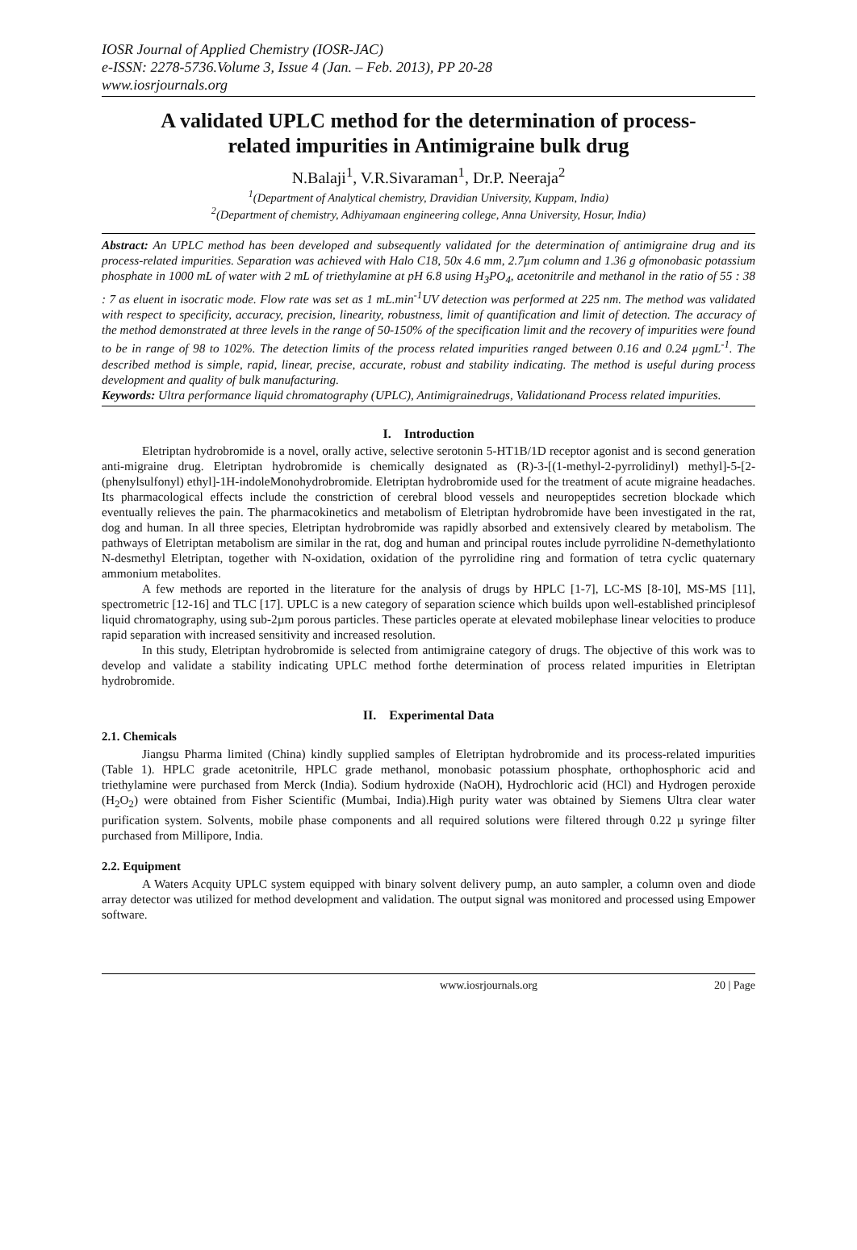IOSR Journal of Applied Chemistry (IOSR-JAC)
e-ISSN: 2278-5736.Volume 3, Issue 4 (Jan. – Feb. 2013), PP 20-28
www.iosrjournals.org
A validated UPLC method for the determination of process-related impurities in Antimigraine bulk drug
N.Balaji<sup>1</sup>, V.R.Sivaraman<sup>1</sup>, Dr.P. Neeraja<sup>2</sup>
<sup>1</sup> (Department of Analytical chemistry, Dravidian University, Kuppam, India)
<sup>2</sup> (Department of chemistry, Adhiyamaan engineering college, Anna University, Hosur, India)
Abstract: An UPLC method has been developed and subsequently validated for the determination of antimigraine drug and its process-related impurities. Separation was achieved with Halo C18, 50x 4.6 mm, 2.7µm column and 1.36 g ofmonobasic potassium phosphate in 1000 mL of water with 2 mL of triethylamine at pH 6.8 using H<sub>3</sub>PO<sub>4</sub>, acetonitrile and methanol in the ratio of 55 : 38 : 7 as eluent in isocratic mode. Flow rate was set as 1 mL.min<sup>-1</sup>UV detection was performed at 225 nm. The method was validated with respect to specificity, accuracy, precision, linearity, robustness, limit of quantification and limit of detection. The accuracy of the method demonstrated at three levels in the range of 50-150% of the specification limit and the recovery of impurities were found to be in range of 98 to 102%. The detection limits of the process related impurities ranged between 0.16 and 0.24 µgmL<sup>-1</sup>. The described method is simple, rapid, linear, precise, accurate, robust and stability indicating. The method is useful during process development and quality of bulk manufacturing.
Keywords: Ultra performance liquid chromatography (UPLC), Antimigrainedrugs, Validationand Process related impurities.
I. Introduction
Eletriptan hydrobromide is a novel, orally active, selective serotonin 5-HT1B/1D receptor agonist and is second generation anti-migraine drug. Eletriptan hydrobromide is chemically designated as (R)-3-[(1-methyl-2-pyrrolidinyl) methyl]-5-[2-(phenylsulfonyl) ethyl]-1H-indoleMonohydrobromide. Eletriptan hydrobromide used for the treatment of acute migraine headaches. Its pharmacological effects include the constriction of cerebral blood vessels and neuropeptides secretion blockade which eventually relieves the pain. The pharmacokinetics and metabolism of Eletriptan hydrobromide have been investigated in the rat, dog and human. In all three species, Eletriptan hydrobromide was rapidly absorbed and extensively cleared by metabolism. The pathways of Eletriptan metabolism are similar in the rat, dog and human and principal routes include pyrrolidine N-demethylationto N-desmethyl Eletriptan, together with N-oxidation, oxidation of the pyrrolidine ring and formation of tetra cyclic quaternary ammonium metabolites.
A few methods are reported in the literature for the analysis of drugs by HPLC [1-7], LC-MS [8-10], MS-MS [11], spectrometric [12-16] and TLC [17]. UPLC is a new category of separation science which builds upon well-established principlesof liquid chromatography, using sub-2µm porous particles. These particles operate at elevated mobilephase linear velocities to produce rapid separation with increased sensitivity and increased resolution.
In this study, Eletriptan hydrobromide is selected from antimigraine category of drugs. The objective of this work was to develop and validate a stability indicating UPLC method forthe determination of process related impurities in Eletriptan hydrobromide.
II. Experimental Data
2.1. Chemicals
Jiangsu Pharma limited (China) kindly supplied samples of Eletriptan hydrobromide and its process-related impurities (Table 1). HPLC grade acetonitrile, HPLC grade methanol, monobasic potassium phosphate, orthophosphoric acid and triethylamine were purchased from Merck (India). Sodium hydroxide (NaOH), Hydrochloric acid (HCl) and Hydrogen peroxide (H<sub>2</sub>O<sub>2</sub>) were obtained from Fisher Scientific (Mumbai, India).High purity water was obtained by Siemens Ultra clear water purification system. Solvents, mobile phase components and all required solutions were filtered through 0.22 µ syringe filter purchased from Millipore, India.
2.2. Equipment
A Waters Acquity UPLC system equipped with binary solvent delivery pump, an auto sampler, a column oven and diode array detector was utilized for method development and validation. The output signal was monitored and processed using Empower software.
www.iosrjournals.org 20 | Page